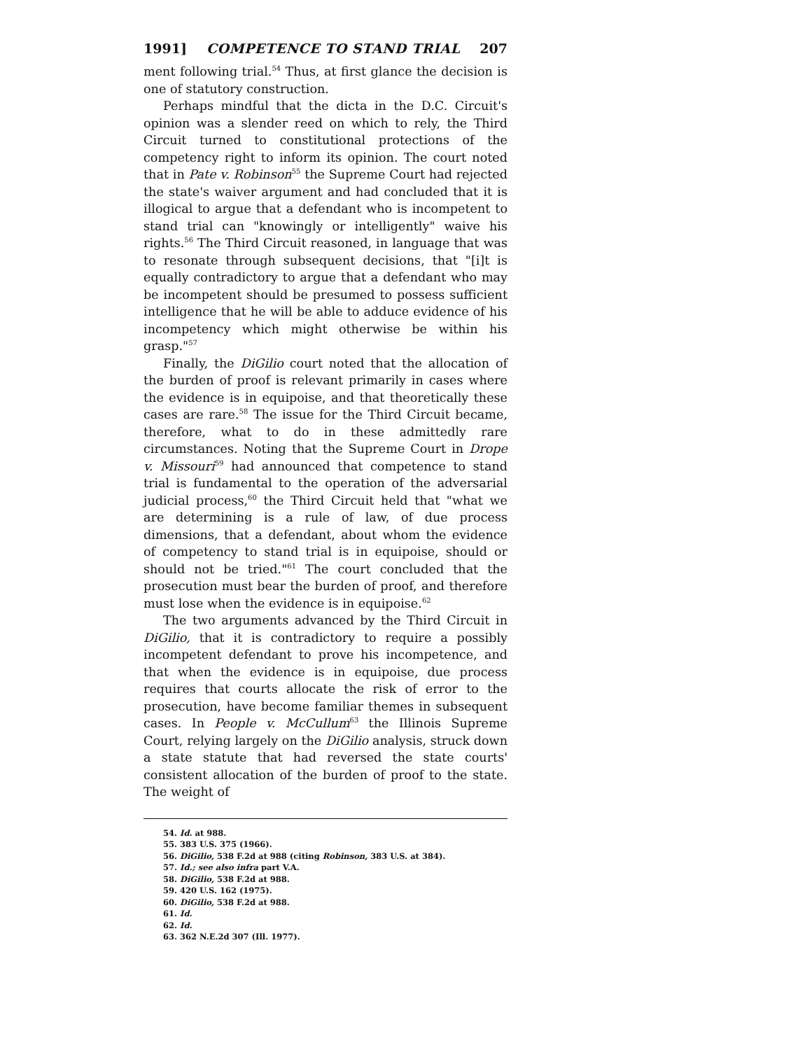1991] COMPETENCE TO STAND TRIAL 207
ment following trial.<sup>54</sup> Thus, at first glance the decision is one of statutory construction.
Perhaps mindful that the dicta in the D.C. Circuit's opinion was a slender reed on which to rely, the Third Circuit turned to constitutional protections of the competency right to inform its opinion. The court noted that in Pate v. Robinson<sup>55</sup> the Supreme Court had rejected the state's waiver argument and had concluded that it is illogical to argue that a defendant who is incompetent to stand trial can "knowingly or intelligently" waive his rights.<sup>56</sup> The Third Circuit reasoned, in language that was to resonate through subsequent decisions, that "[i]t is equally contradictory to argue that a defendant who may be incompetent should be presumed to possess sufficient intelligence that he will be able to adduce evidence of his incompetency which might otherwise be within his grasp."<sup>57</sup>
Finally, the DiGilio court noted that the allocation of the burden of proof is relevant primarily in cases where the evidence is in equipoise, and that theoretically these cases are rare.<sup>58</sup> The issue for the Third Circuit became, therefore, what to do in these admittedly rare circumstances. Noting that the Supreme Court in Drope v. Missouri<sup>59</sup> had announced that competence to stand trial is fundamental to the operation of the adversarial judicial process,<sup>60</sup> the Third Circuit held that "what we are determining is a rule of law, of due process dimensions, that a defendant, about whom the evidence of competency to stand trial is in equipoise, should or should not be tried."<sup>61</sup> The court concluded that the prosecution must bear the burden of proof, and therefore must lose when the evidence is in equipoise.<sup>62</sup>
The two arguments advanced by the Third Circuit in DiGilio, that it is contradictory to require a possibly incompetent defendant to prove his incompetence, and that when the evidence is in equipoise, due process requires that courts allocate the risk of error to the prosecution, have become familiar themes in subsequent cases. In People v. McCullum<sup>63</sup> the Illinois Supreme Court, relying largely on the DiGilio analysis, struck down a state statute that had reversed the state courts' consistent allocation of the burden of proof to the state. The weight of
54. Id. at 988.
55. 383 U.S. 375 (1966).
56. DiGilio, 538 F.2d at 988 (citing Robinson, 383 U.S. at 384).
57. Id.; see also infra part V.A.
58. DiGilio, 538 F.2d at 988.
59. 420 U.S. 162 (1975).
60. DiGilio, 538 F.2d at 988.
61. Id.
62. Id.
63. 362 N.E.2d 307 (Ill. 1977).